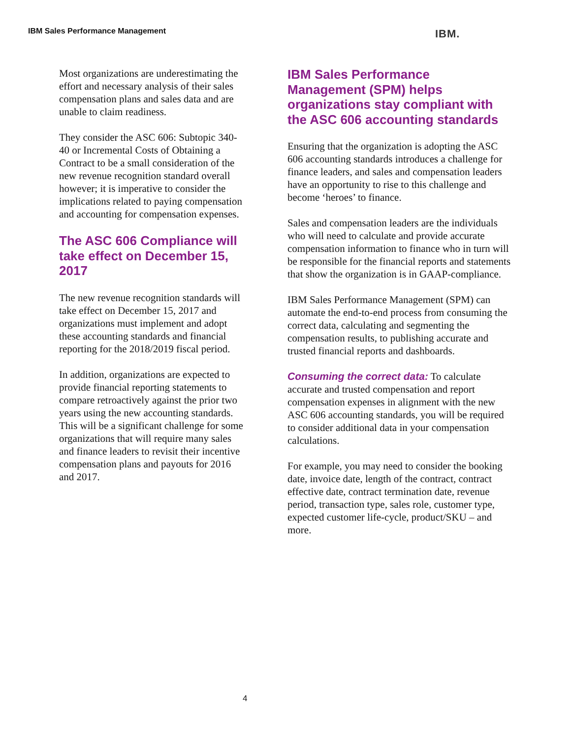IBM Sales Performance Management
IBM.
Most organizations are underestimating the effort and necessary analysis of their sales compensation plans and sales data and are unable to claim readiness.
They consider the ASC 606: Subtopic 340-40 or Incremental Costs of Obtaining a Contract to be a small consideration of the new revenue recognition standard overall however; it is imperative to consider the implications related to paying compensation and accounting for compensation expenses.
The ASC 606 Compliance will take effect on December 15, 2017
The new revenue recognition standards will take effect on December 15, 2017 and organizations must implement and adopt these accounting standards and financial reporting for the 2018/2019 fiscal period.
In addition, organizations are expected to provide financial reporting statements to compare retroactively against the prior two years using the new accounting standards. This will be a significant challenge for some organizations that will require many sales and finance leaders to revisit their incentive compensation plans and payouts for 2016 and 2017.
IBM Sales Performance Management (SPM) helps organizations stay compliant with the ASC 606 accounting standards
Ensuring that the organization is adopting the ASC 606 accounting standards introduces a challenge for finance leaders, and sales and compensation leaders have an opportunity to rise to this challenge and become ‘heroes’ to finance.
Sales and compensation leaders are the individuals who will need to calculate and provide accurate compensation information to finance who in turn will be responsible for the financial reports and statements that show the organization is in GAAP-compliance.
IBM Sales Performance Management (SPM) can automate the end-to-end process from consuming the correct data, calculating and segmenting the compensation results, to publishing accurate and trusted financial reports and dashboards.
Consuming the correct data: To calculate accurate and trusted compensation and report compensation expenses in alignment with the new ASC 606 accounting standards, you will be required to consider additional data in your compensation calculations.
For example, you may need to consider the booking date, invoice date, length of the contract, contract effective date, contract termination date, revenue period, transaction type, sales role, customer type, expected customer life-cycle, product/SKU – and more.
4